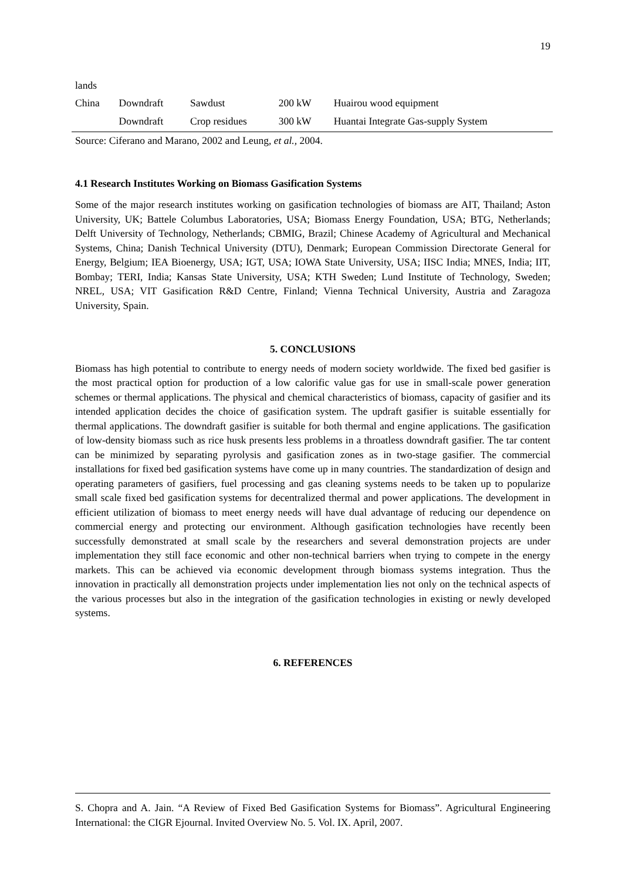19
| lands | | | | |
| China | Downdraft | Sawdust | 200 kW | Huairou wood equipment |
| | Downdraft | Crop residues | 300 kW | Huantai Integrate Gas-supply System |
Source: Ciferano and Marano, 2002 and Leung, et al., 2004.
4.1 Research Institutes Working on Biomass Gasification Systems
Some of the major research institutes working on gasification technologies of biomass are AIT, Thailand; Aston University, UK; Battele Columbus Laboratories, USA; Biomass Energy Foundation, USA; BTG, Netherlands; Delft University of Technology, Netherlands; CBMIG, Brazil; Chinese Academy of Agricultural and Mechanical Systems, China; Danish Technical University (DTU), Denmark; European Commission Directorate General for Energy, Belgium; IEA Bioenergy, USA; IGT, USA; IOWA State University, USA; IISC India; MNES, India; IIT, Bombay; TERI, India; Kansas State University, USA; KTH Sweden; Lund Institute of Technology, Sweden; NREL, USA; VIT Gasification R&D Centre, Finland; Vienna Technical University, Austria and Zaragoza University, Spain.
5. CONCLUSIONS
Biomass has high potential to contribute to energy needs of modern society worldwide. The fixed bed gasifier is the most practical option for production of a low calorific value gas for use in small-scale power generation schemes or thermal applications. The physical and chemical characteristics of biomass, capacity of gasifier and its intended application decides the choice of gasification system. The updraft gasifier is suitable essentially for thermal applications. The downdraft gasifier is suitable for both thermal and engine applications. The gasification of low-density biomass such as rice husk presents less problems in a throatless downdraft gasifier. The tar content can be minimized by separating pyrolysis and gasification zones as in two-stage gasifier. The commercial installations for fixed bed gasification systems have come up in many countries. The standardization of design and operating parameters of gasifiers, fuel processing and gas cleaning systems needs to be taken up to popularize small scale fixed bed gasification systems for decentralized thermal and power applications. The development in efficient utilization of biomass to meet energy needs will have dual advantage of reducing our dependence on commercial energy and protecting our environment. Although gasification technologies have recently been successfully demonstrated at small scale by the researchers and several demonstration projects are under implementation they still face economic and other non-technical barriers when trying to compete in the energy markets. This can be achieved via economic development through biomass systems integration. Thus the innovation in practically all demonstration projects under implementation lies not only on the technical aspects of the various processes but also in the integration of the gasification technologies in existing or newly developed systems.
6. REFERENCES
S. Chopra and A. Jain. “A Review of Fixed Bed Gasification Systems for Biomass”. Agricultural Engineering International: the CIGR Ejournal. Invited Overview No. 5. Vol. IX. April, 2007.